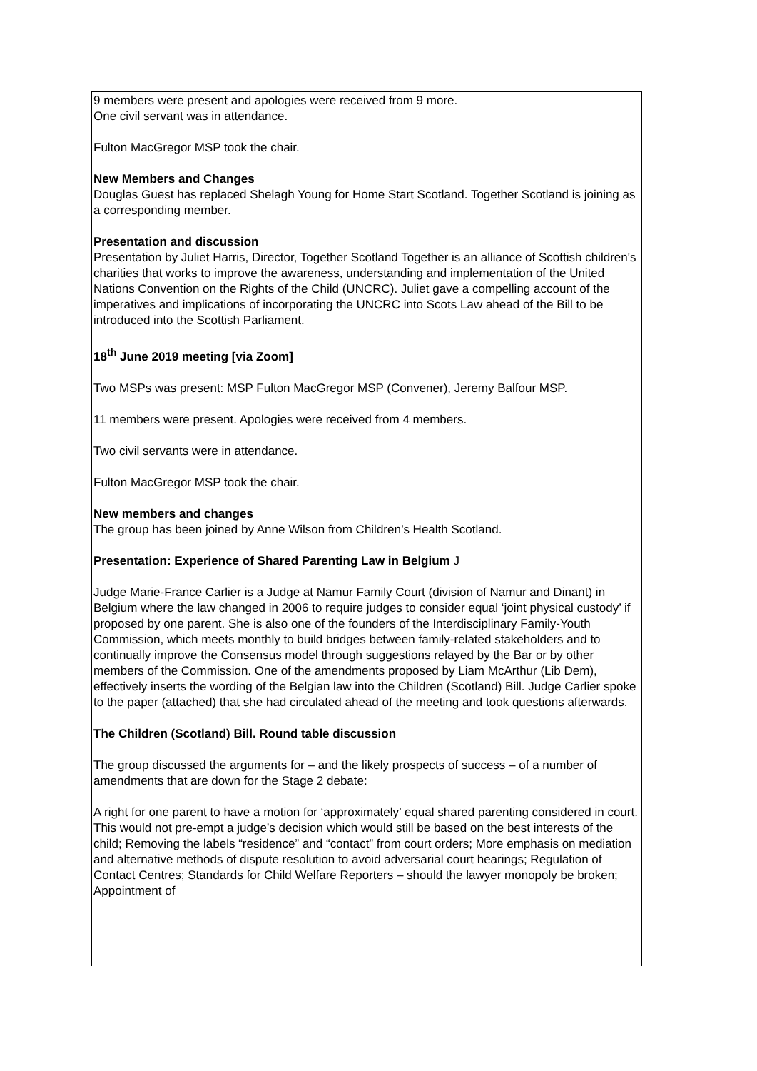9 members were present and apologies were received from 9 more.
One civil servant was in attendance.
Fulton MacGregor MSP took the chair.
New Members and Changes
Douglas Guest has replaced Shelagh Young for Home Start Scotland. Together Scotland is joining as a corresponding member.
Presentation and discussion
Presentation by Juliet Harris, Director, Together Scotland Together is an alliance of Scottish children's charities that works to improve the awareness, understanding and implementation of the United Nations Convention on the Rights of the Child (UNCRC). Juliet gave a compelling account of the imperatives and implications of incorporating the UNCRC into Scots Law ahead of the Bill to be introduced into the Scottish Parliament.
18<sup>th</sup> June 2019 meeting [via Zoom]
Two MSPs was present: MSP Fulton MacGregor MSP (Convener), Jeremy Balfour MSP.
11 members were present. Apologies were received from 4 members.
Two civil servants were in attendance.
Fulton MacGregor MSP took the chair.
New members and changes
The group has been joined by Anne Wilson from Children’s Health Scotland.
Presentation: Experience of Shared Parenting Law in Belgium J
Judge Marie-France Carlier is a Judge at Namur Family Court (division of Namur and Dinant) in Belgium where the law changed in 2006 to require judges to consider equal ‘joint physical custody’ if proposed by one parent. She is also one of the founders of the Interdisciplinary Family-Youth Commission, which meets monthly to build bridges between family-related stakeholders and to continually improve the Consensus model through suggestions relayed by the Bar or by other members of the Commission. One of the amendments proposed by Liam McArthur (Lib Dem), effectively inserts the wording of the Belgian law into the Children (Scotland) Bill. Judge Carlier spoke to the paper (attached) that she had circulated ahead of the meeting and took questions afterwards.
The Children (Scotland) Bill. Round table discussion
The group discussed the arguments for – and the likely prospects of success – of a number of amendments that are down for the Stage 2 debate:
A right for one parent to have a motion for ‘approximately’ equal shared parenting considered in court. This would not pre-empt a judge’s decision which would still be based on the best interests of the child; Removing the labels “residence” and “contact” from court orders; More emphasis on mediation and alternative methods of dispute resolution to avoid adversarial court hearings; Regulation of Contact Centres; Standards for Child Welfare Reporters – should the lawyer monopoly be broken; Appointment of